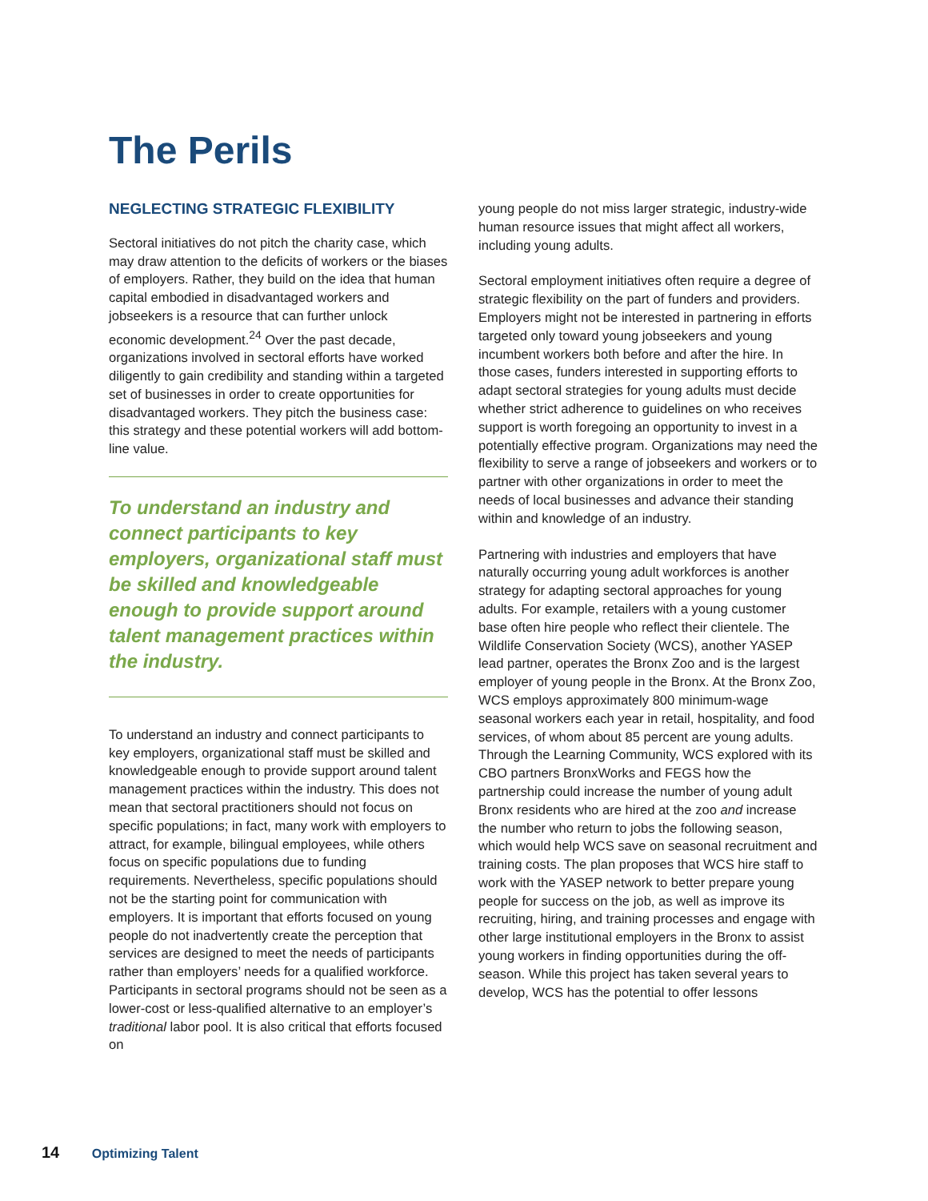The Perils
NEGLECTING STRATEGIC FLEXIBILITY
Sectoral initiatives do not pitch the charity case, which may draw attention to the deficits of workers or the biases of employers. Rather, they build on the idea that human capital embodied in disadvantaged workers and jobseekers is a resource that can further unlock economic development.<sup>24</sup> Over the past decade, organizations involved in sectoral efforts have worked diligently to gain credibility and standing within a targeted set of businesses in order to create opportunities for disadvantaged workers. They pitch the business case: this strategy and these potential workers will add bottom-line value.
To understand an industry and connect participants to key employers, organizational staff must be skilled and knowledgeable enough to provide support around talent management practices within the industry.
To understand an industry and connect participants to key employers, organizational staff must be skilled and knowledgeable enough to provide support around talent management practices within the industry. This does not mean that sectoral practitioners should not focus on specific populations; in fact, many work with employers to attract, for example, bilingual employees, while others focus on specific populations due to funding requirements. Nevertheless, specific populations should not be the starting point for communication with employers. It is important that efforts focused on young people do not inadvertently create the perception that services are designed to meet the needs of participants rather than employers’ needs for a qualified workforce. Participants in sectoral programs should not be seen as a lower-cost or less-qualified alternative to an employer’s traditional labor pool. It is also critical that efforts focused on
young people do not miss larger strategic, industry-wide human resource issues that might affect all workers, including young adults.
Sectoral employment initiatives often require a degree of strategic flexibility on the part of funders and providers. Employers might not be interested in partnering in efforts targeted only toward young jobseekers and young incumbent workers both before and after the hire. In those cases, funders interested in supporting efforts to adapt sectoral strategies for young adults must decide whether strict adherence to guidelines on who receives support is worth foregoing an opportunity to invest in a potentially effective program. Organizations may need the flexibility to serve a range of jobseekers and workers or to partner with other organizations in order to meet the needs of local businesses and advance their standing within and knowledge of an industry.
Partnering with industries and employers that have naturally occurring young adult workforces is another strategy for adapting sectoral approaches for young adults. For example, retailers with a young customer base often hire people who reflect their clientele. The Wildlife Conservation Society (WCS), another YASEP lead partner, operates the Bronx Zoo and is the largest employer of young people in the Bronx. At the Bronx Zoo, WCS employs approximately 800 minimum-wage seasonal workers each year in retail, hospitality, and food services, of whom about 85 percent are young adults. Through the Learning Community, WCS explored with its CBO partners BronxWorks and FEGS how the partnership could increase the number of young adult Bronx residents who are hired at the zoo and increase the number who return to jobs the following season, which would help WCS save on seasonal recruitment and training costs. The plan proposes that WCS hire staff to work with the YASEP network to better prepare young people for success on the job, as well as improve its recruiting, hiring, and training processes and engage with other large institutional employers in the Bronx to assist young workers in finding opportunities during the off-season. While this project has taken several years to develop, WCS has the potential to offer lessons
14 Optimizing Talent